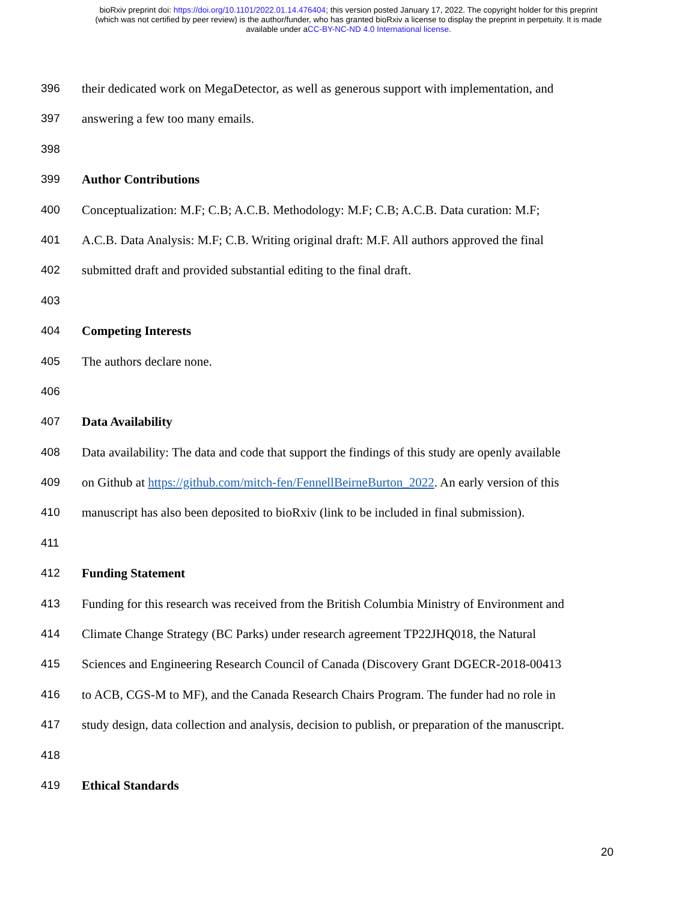bioRxiv preprint doi: https://doi.org/10.1101/2022.01.14.476404; this version posted January 17, 2022. The copyright holder for this preprint
(which was not certified by peer review) is the author/funder, who has granted bioRxiv a license to display the preprint in perpetuity. It is made
available under aCC-BY-NC-ND 4.0 International license.
396 their dedicated work on MegaDetector, as well as generous support with implementation, and
397 answering a few too many emails.
398
399 Author Contributions
400 Conceptualization: M.F; C.B; A.C.B. Methodology: M.F; C.B; A.C.B. Data curation: M.F;
401 A.C.B. Data Analysis: M.F; C.B. Writing original draft: M.F. All authors approved the final
402 submitted draft and provided substantial editing to the final draft.
403
404 Competing Interests
405 The authors declare none.
406
407 Data Availability
408 Data availability: The data and code that support the findings of this study are openly available
409 on Github at https://github.com/mitch-fen/FennellBeirneBurton_2022. An early version of this
410 manuscript has also been deposited to bioRxiv (link to be included in final submission).
411
412 Funding Statement
413 Funding for this research was received from the British Columbia Ministry of Environment and
414 Climate Change Strategy (BC Parks) under research agreement TP22JHQ018, the Natural
415 Sciences and Engineering Research Council of Canada (Discovery Grant DGECR-2018-00413
416 to ACB, CGS-M to MF), and the Canada Research Chairs Program. The funder had no role in
417 study design, data collection and analysis, decision to publish, or preparation of the manuscript.
418
419 Ethical Standards
20